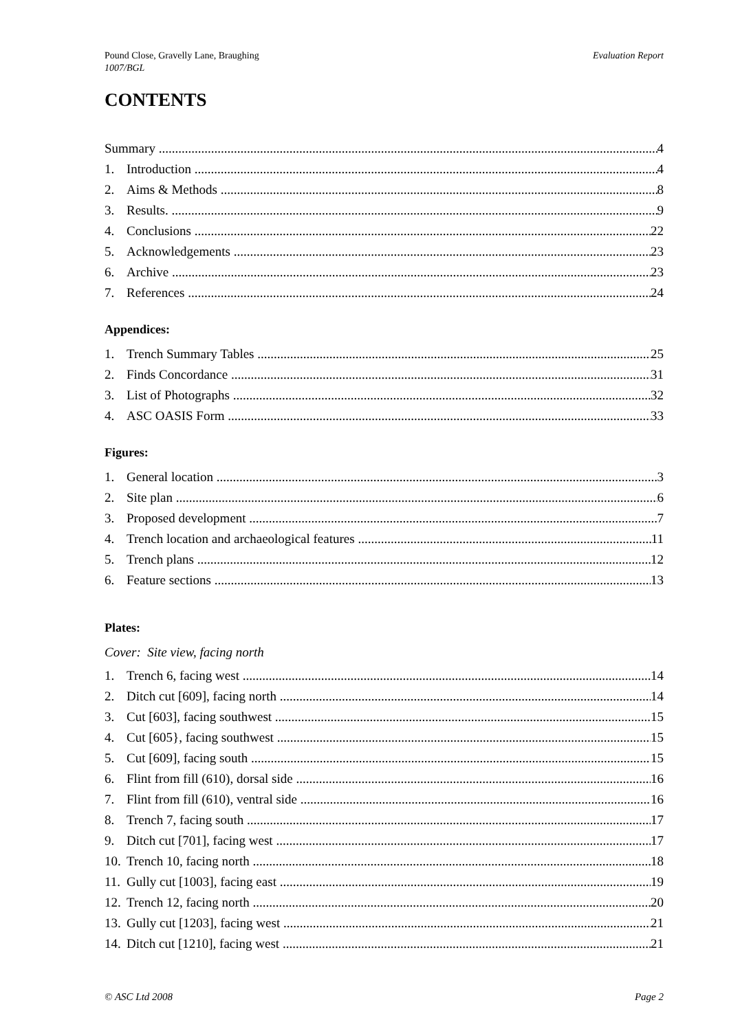Pound Close, Gravelly Lane, Braughing
1007/BGL
Evaluation Report
CONTENTS
Summary 4
1. Introduction 4
2. Aims & Methods 8
3. Results. 9
4. Conclusions 22
5. Acknowledgements 23
6. Archive 23
7. References 24
Appendices:
1. Trench Summary Tables 25
2. Finds Concordance 31
3. List of Photographs 32
4. ASC OASIS Form 33
Figures:
1. General location 3
2. Site plan 6
3. Proposed development 7
4. Trench location and archaeological features 11
5. Trench plans 12
6. Feature sections 13
Plates:
Cover: Site view, facing north
1. Trench 6, facing west 14
2. Ditch cut [609], facing north 14
3. Cut [603], facing southwest 15
4. Cut [605}, facing southwest 15
5. Cut [609], facing south 15
6. Flint from fill (610), dorsal side 16
7. Flint from fill (610), ventral side 16
8. Trench 7, facing south 17
9. Ditch cut [701], facing west 17
10. Trench 10, facing north 18
11. Gully cut [1003], facing east 19
12. Trench 12, facing north 20
13. Gully cut [1203], facing west 21
14. Ditch cut [1210], facing west 21
© ASC Ltd 2008 Page 2